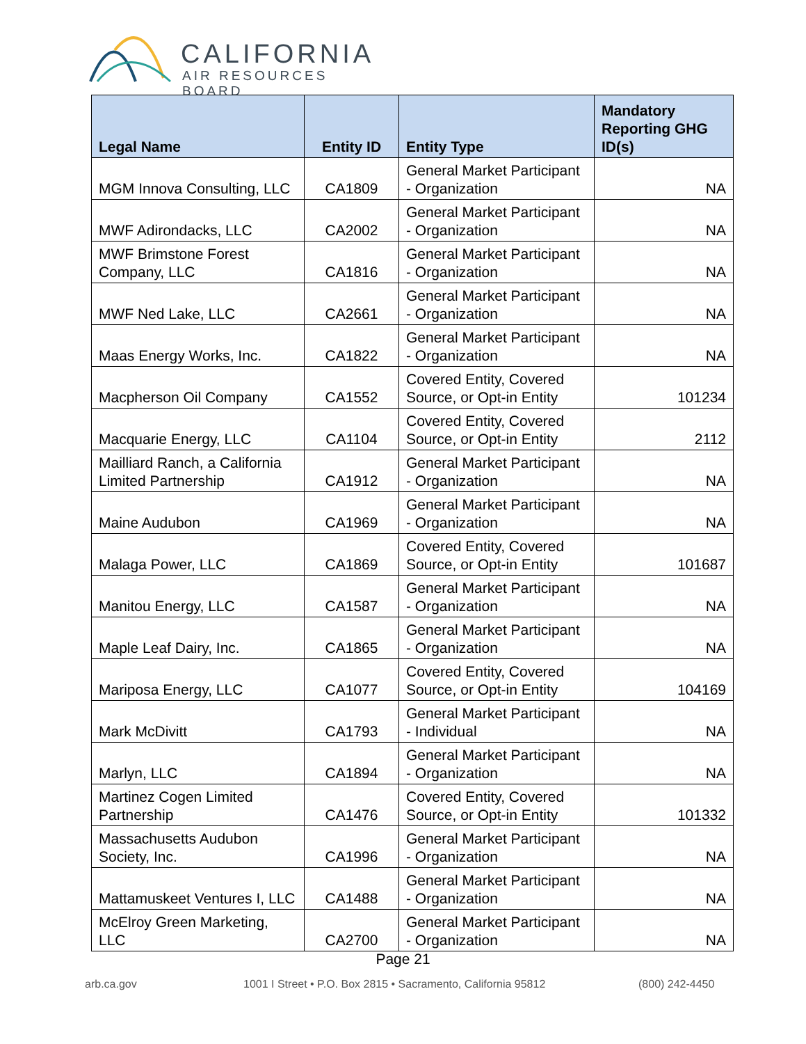CALIFORNIA
AIR RESOURCES BOARD
| Legal Name | Entity ID | Entity Type | Mandatory Reporting GHG ID(s) |
| --- | --- | --- | --- |
| MGM Innova Consulting, LLC | CA1809 | General Market Participant - Organization | NA |
| MWF Adirondacks, LLC | CA2002 | General Market Participant - Organization | NA |
| MWF Brimstone Forest Company, LLC | CA1816 | General Market Participant - Organization | NA |
| MWF Ned Lake, LLC | CA2661 | General Market Participant - Organization | NA |
| Maas Energy Works, Inc. | CA1822 | General Market Participant - Organization | NA |
| Macpherson Oil Company | CA1552 | Covered Entity, Covered Source, or Opt-in Entity | 101234 |
| Macquarie Energy, LLC | CA1104 | Covered Entity, Covered Source, or Opt-in Entity | 2112 |
| Mailliard Ranch, a California Limited Partnership | CA1912 | General Market Participant - Organization | NA |
| Maine Audubon | CA1969 | General Market Participant - Organization | NA |
| Malaga Power, LLC | CA1869 | Covered Entity, Covered Source, or Opt-in Entity | 101687 |
| Manitou Energy, LLC | CA1587 | General Market Participant - Organization | NA |
| Maple Leaf Dairy, Inc. | CA1865 | General Market Participant - Organization | NA |
| Mariposa Energy, LLC | CA1077 | Covered Entity, Covered Source, or Opt-in Entity | 104169 |
| Mark McDivitt | CA1793 | General Market Participant - Individual | NA |
| Marlyn, LLC | CA1894 | General Market Participant - Organization | NA |
| Martinez Cogen Limited Partnership | CA1476 | Covered Entity, Covered Source, or Opt-in Entity | 101332 |
| Massachusetts Audubon Society, Inc. | CA1996 | General Market Participant - Organization | NA |
| Mattamuskeet Ventures I, LLC | CA1488 | General Market Participant - Organization | NA |
| McElroy Green Marketing, LLC | CA2700 | General Market Participant - Organization | NA |
Page 21
arb.ca.gov
1001 I Street • P.O. Box 2815 • Sacramento, California 95812
(800) 242-4450